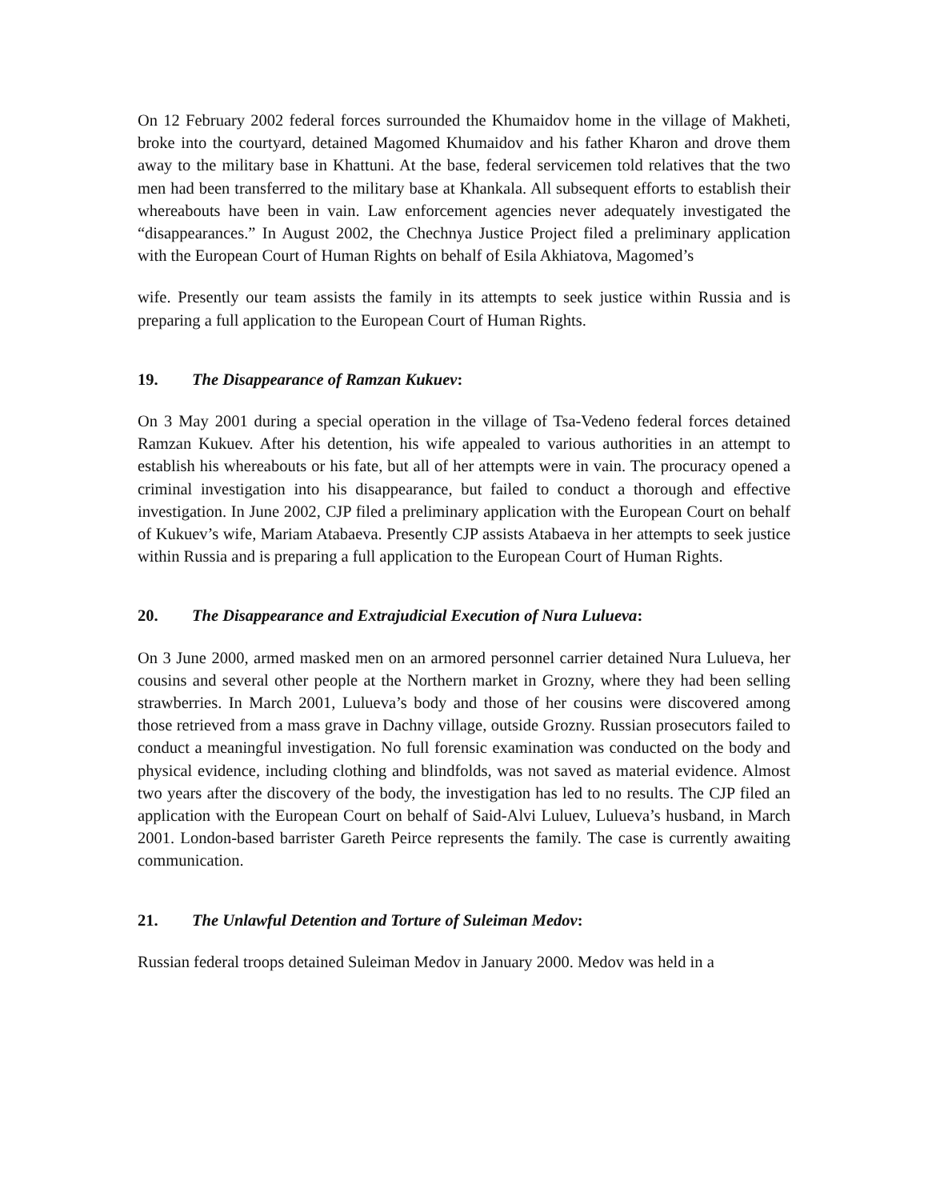On 12 February 2002 federal forces surrounded the Khumaidov home in the village of Makheti, broke into the courtyard, detained Magomed Khumaidov and his father Kharon and drove them away to the military base in Khattuni. At the base, federal servicemen told relatives that the two men had been transferred to the military base at Khankala. All subsequent efforts to establish their whereabouts have been in vain. Law enforcement agencies never adequately investigated the “disappearances.” In August 2002, the Chechnya Justice Project filed a preliminary application with the European Court of Human Rights on behalf of Esila Akhiatova, Magomed’s
wife. Presently our team assists the family in its attempts to seek justice within Russia and is preparing a full application to the European Court of Human Rights.
19. The Disappearance of Ramzan Kukuev:
On 3 May 2001 during a special operation in the village of Tsa-Vedeno federal forces detained Ramzan Kukuev. After his detention, his wife appealed to various authorities in an attempt to establish his whereabouts or his fate, but all of her attempts were in vain. The procuracy opened a criminal investigation into his disappearance, but failed to conduct a thorough and effective investigation. In June 2002, CJP filed a preliminary application with the European Court on behalf of Kukuev’s wife, Mariam Atabaeva. Presently CJP assists Atabaeva in her attempts to seek justice within Russia and is preparing a full application to the European Court of Human Rights.
20. The Disappearance and Extrajudicial Execution of Nura Lulueva:
On 3 June 2000, armed masked men on an armored personnel carrier detained Nura Lulueva, her cousins and several other people at the Northern market in Grozny, where they had been selling strawberries. In March 2001, Lulueva’s body and those of her cousins were discovered among those retrieved from a mass grave in Dachny village, outside Grozny. Russian prosecutors failed to conduct a meaningful investigation. No full forensic examination was conducted on the body and physical evidence, including clothing and blindfolds, was not saved as material evidence. Almost two years after the discovery of the body, the investigation has led to no results. The CJP filed an application with the European Court on behalf of Said-Alvi Luluev, Lulueva’s husband, in March 2001. London-based barrister Gareth Peirce represents the family. The case is currently awaiting communication.
21. The Unlawful Detention and Torture of Suleiman Medov:
Russian federal troops detained Suleiman Medov in January 2000. Medov was held in a